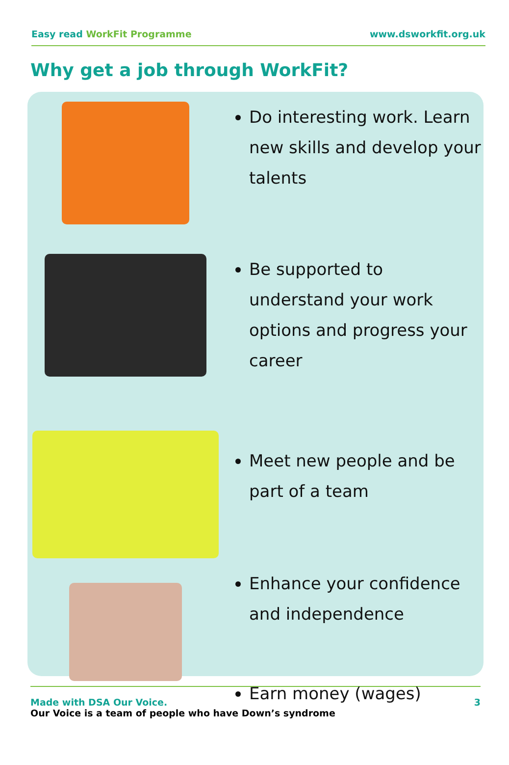Easy read WorkFit Programme www.dsworkfit.org.uk
Why get a job through WorkFit?
Do interesting work. Learn new skills and develop your talents
Be supported to understand your work options and progress your career
Meet new people and be part of a team
Enhance your confidence and independence
Earn money (wages)
Made with DSA Our Voice.
Our Voice is a team of people who have Down’s syndrome
3